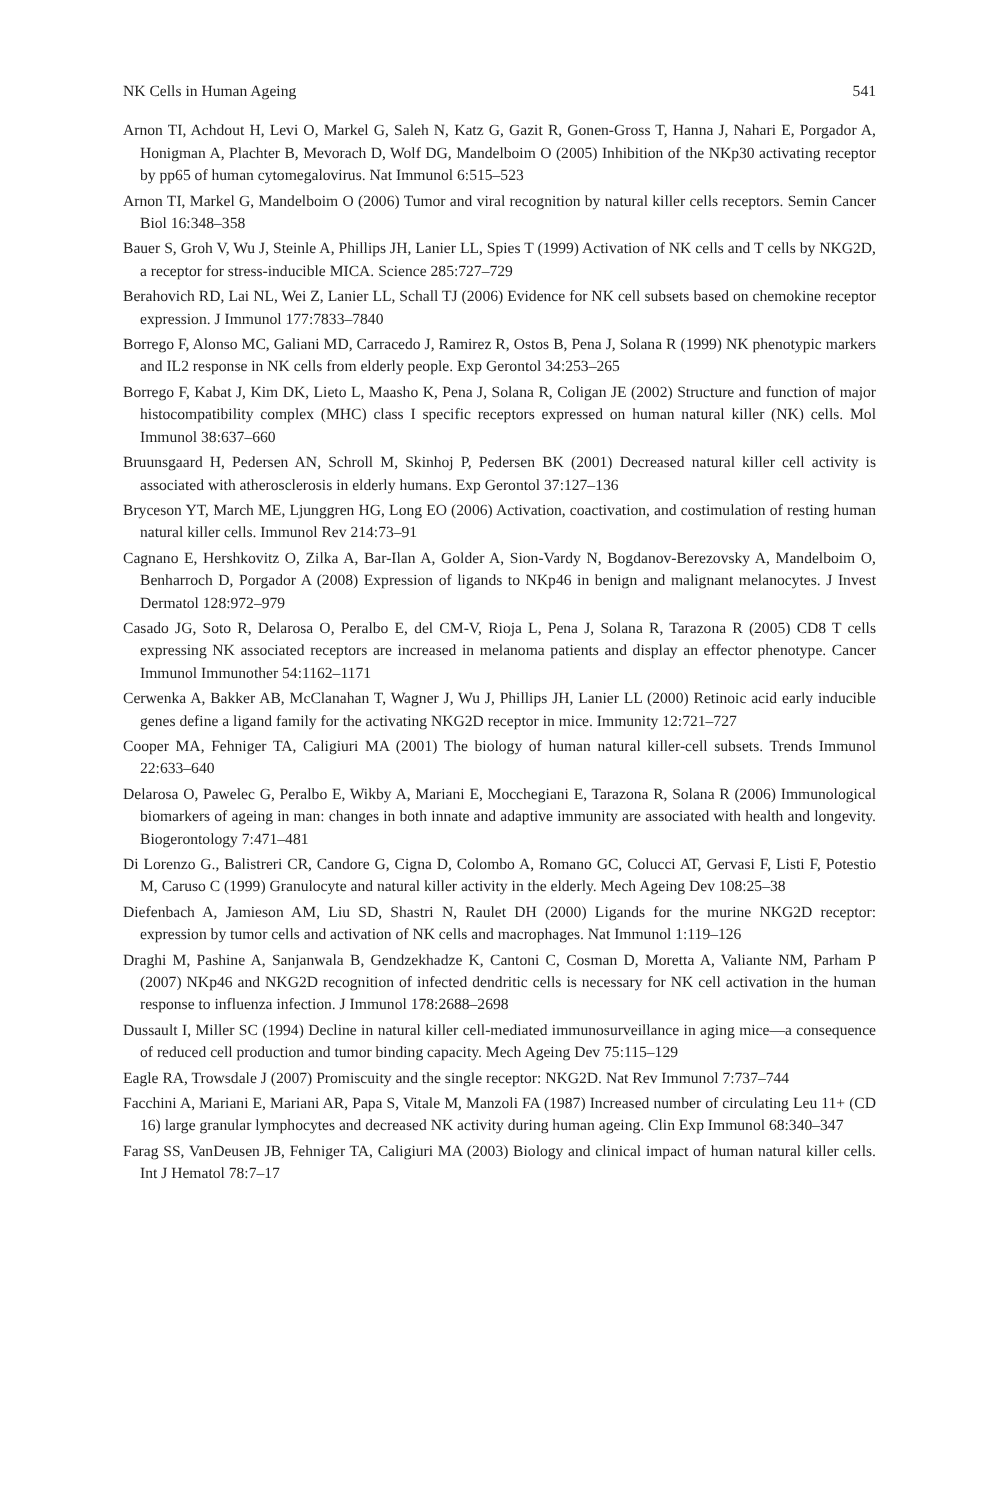NK Cells in Human Ageing 541
Arnon TI, Achdout H, Levi O, Markel G, Saleh N, Katz G, Gazit R, Gonen-Gross T, Hanna J, Nahari E, Porgador A, Honigman A, Plachter B, Mevorach D, Wolf DG, Mandelboim O (2005) Inhibition of the NKp30 activating receptor by pp65 of human cytomegalovirus. Nat Immunol 6:515–523
Arnon TI, Markel G, Mandelboim O (2006) Tumor and viral recognition by natural killer cells receptors. Semin Cancer Biol 16:348–358
Bauer S, Groh V, Wu J, Steinle A, Phillips JH, Lanier LL, Spies T (1999) Activation of NK cells and T cells by NKG2D, a receptor for stress-inducible MICA. Science 285:727–729
Berahovich RD, Lai NL, Wei Z, Lanier LL, Schall TJ (2006) Evidence for NK cell subsets based on chemokine receptor expression. J Immunol 177:7833–7840
Borrego F, Alonso MC, Galiani MD, Carracedo J, Ramirez R, Ostos B, Pena J, Solana R (1999) NK phenotypic markers and IL2 response in NK cells from elderly people. Exp Gerontol 34:253–265
Borrego F, Kabat J, Kim DK, Lieto L, Maasho K, Pena J, Solana R, Coligan JE (2002) Structure and function of major histocompatibility complex (MHC) class I specific receptors expressed on human natural killer (NK) cells. Mol Immunol 38:637–660
Bruunsgaard H, Pedersen AN, Schroll M, Skinhoj P, Pedersen BK (2001) Decreased natural killer cell activity is associated with atherosclerosis in elderly humans. Exp Gerontol 37:127–136
Bryceson YT, March ME, Ljunggren HG, Long EO (2006) Activation, coactivation, and costimulation of resting human natural killer cells. Immunol Rev 214:73–91
Cagnano E, Hershkovitz O, Zilka A, Bar-Ilan A, Golder A, Sion-Vardy N, Bogdanov-Berezovsky A, Mandelboim O, Benharroch D, Porgador A (2008) Expression of ligands to NKp46 in benign and malignant melanocytes. J Invest Dermatol 128:972–979
Casado JG, Soto R, Delarosa O, Peralbo E, del CM-V, Rioja L, Pena J, Solana R, Tarazona R (2005) CD8 T cells expressing NK associated receptors are increased in melanoma patients and display an effector phenotype. Cancer Immunol Immunother 54:1162–1171
Cerwenka A, Bakker AB, McClanahan T, Wagner J, Wu J, Phillips JH, Lanier LL (2000) Retinoic acid early inducible genes define a ligand family for the activating NKG2D receptor in mice. Immunity 12:721–727
Cooper MA, Fehniger TA, Caligiuri MA (2001) The biology of human natural killer-cell subsets. Trends Immunol 22:633–640
Delarosa O, Pawelec G, Peralbo E, Wikby A, Mariani E, Mocchegiani E, Tarazona R, Solana R (2006) Immunological biomarkers of ageing in man: changes in both innate and adaptive immunity are associated with health and longevity. Biogerontology 7:471–481
Di Lorenzo G., Balistreri CR, Candore G, Cigna D, Colombo A, Romano GC, Colucci AT, Gervasi F, Listi F, Potestio M, Caruso C (1999) Granulocyte and natural killer activity in the elderly. Mech Ageing Dev 108:25–38
Diefenbach A, Jamieson AM, Liu SD, Shastri N, Raulet DH (2000) Ligands for the murine NKG2D receptor: expression by tumor cells and activation of NK cells and macrophages. Nat Immunol 1:119–126
Draghi M, Pashine A, Sanjanwala B, Gendzekhadze K, Cantoni C, Cosman D, Moretta A, Valiante NM, Parham P (2007) NKp46 and NKG2D recognition of infected dendritic cells is necessary for NK cell activation in the human response to influenza infection. J Immunol 178:2688–2698
Dussault I, Miller SC (1994) Decline in natural killer cell-mediated immunosurveillance in aging mice—a consequence of reduced cell production and tumor binding capacity. Mech Ageing Dev 75:115–129
Eagle RA, Trowsdale J (2007) Promiscuity and the single receptor: NKG2D. Nat Rev Immunol 7:737–744
Facchini A, Mariani E, Mariani AR, Papa S, Vitale M, Manzoli FA (1987) Increased number of circulating Leu 11+ (CD 16) large granular lymphocytes and decreased NK activity during human ageing. Clin Exp Immunol 68:340–347
Farag SS, VanDeusen JB, Fehniger TA, Caligiuri MA (2003) Biology and clinical impact of human natural killer cells. Int J Hematol 78:7–17